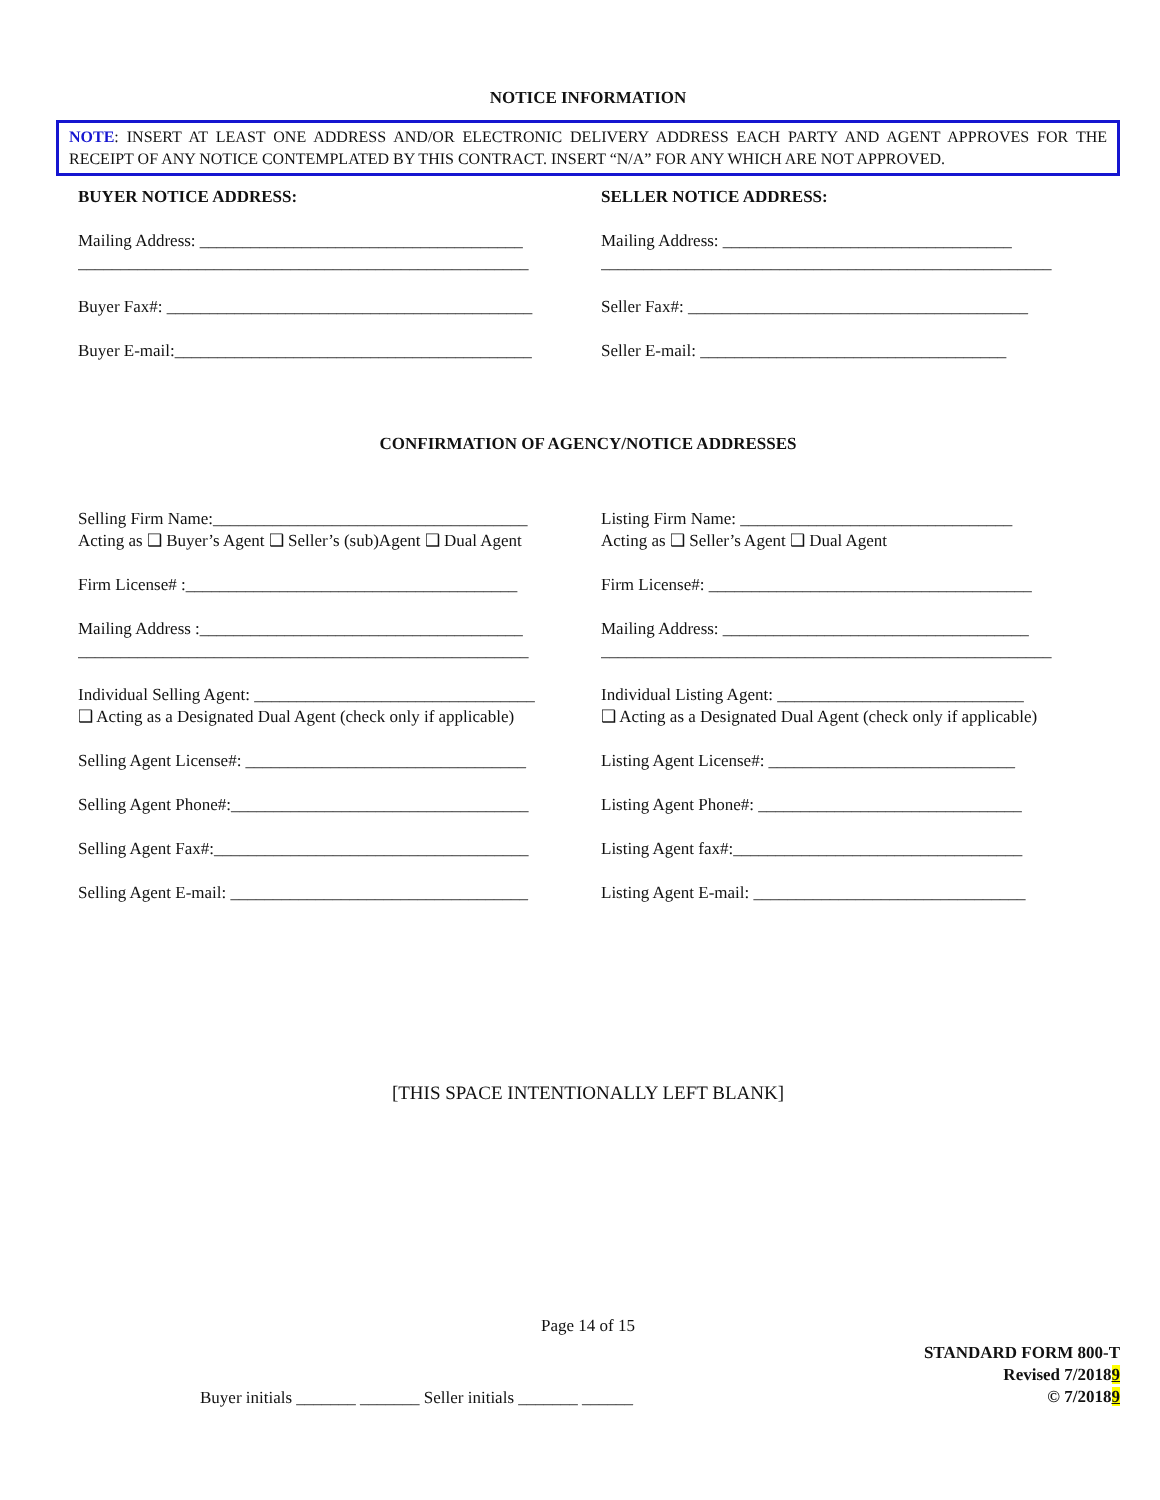NOTICE INFORMATION
NOTE: INSERT AT LEAST ONE ADDRESS AND/OR ELECTRONIC DELIVERY ADDRESS EACH PARTY AND AGENT APPROVES FOR THE RECEIPT OF ANY NOTICE CONTEMPLATED BY THIS CONTRACT. INSERT “N/A” FOR ANY WHICH ARE NOT APPROVED.
BUYER NOTICE ADDRESS:
Mailing Address: ______________________________________
_____________________________________________________
Buyer Fax#: ___________________________________________
Buyer E-mail:__________________________________________
SELLER NOTICE ADDRESS:
Mailing Address: __________________________________
_____________________________________________________
Seller Fax#: ________________________________________
Seller E-mail: ____________________________________
CONFIRMATION OF AGENCY/NOTICE ADDRESSES
Selling Firm Name:_____________________________________
Acting as ❑ Buyer’s Agent ❑ Seller’s (sub)Agent ❑ Dual Agent
Firm License# :_______________________________________
Mailing Address :______________________________________
_____________________________________________________
Individual Selling Agent: _________________________________
❑ Acting as a Designated Dual Agent (check only if applicable)
Selling Agent License#: _________________________________
Selling Agent Phone#:___________________________________
Selling Agent Fax#:_____________________________________
Selling Agent E-mail: ___________________________________
Listing Firm Name: ________________________________
Acting as ❑ Seller’s Agent ❑ Dual Agent
Firm License#: ______________________________________
Mailing Address: ____________________________________
_____________________________________________________
Individual Listing Agent: _____________________________
❑ Acting as a Designated Dual Agent (check only if applicable)
Listing Agent License#: _____________________________
Listing Agent Phone#: _______________________________
Listing Agent fax#:__________________________________
Listing Agent E-mail: ________________________________
[THIS SPACE INTENTIONALLY LEFT BLANK]
Page 14 of 15
Buyer initials _______ _______ Seller initials _______ ______
STANDARD FORM 800-T
Revised 7/20189
© 7/20189